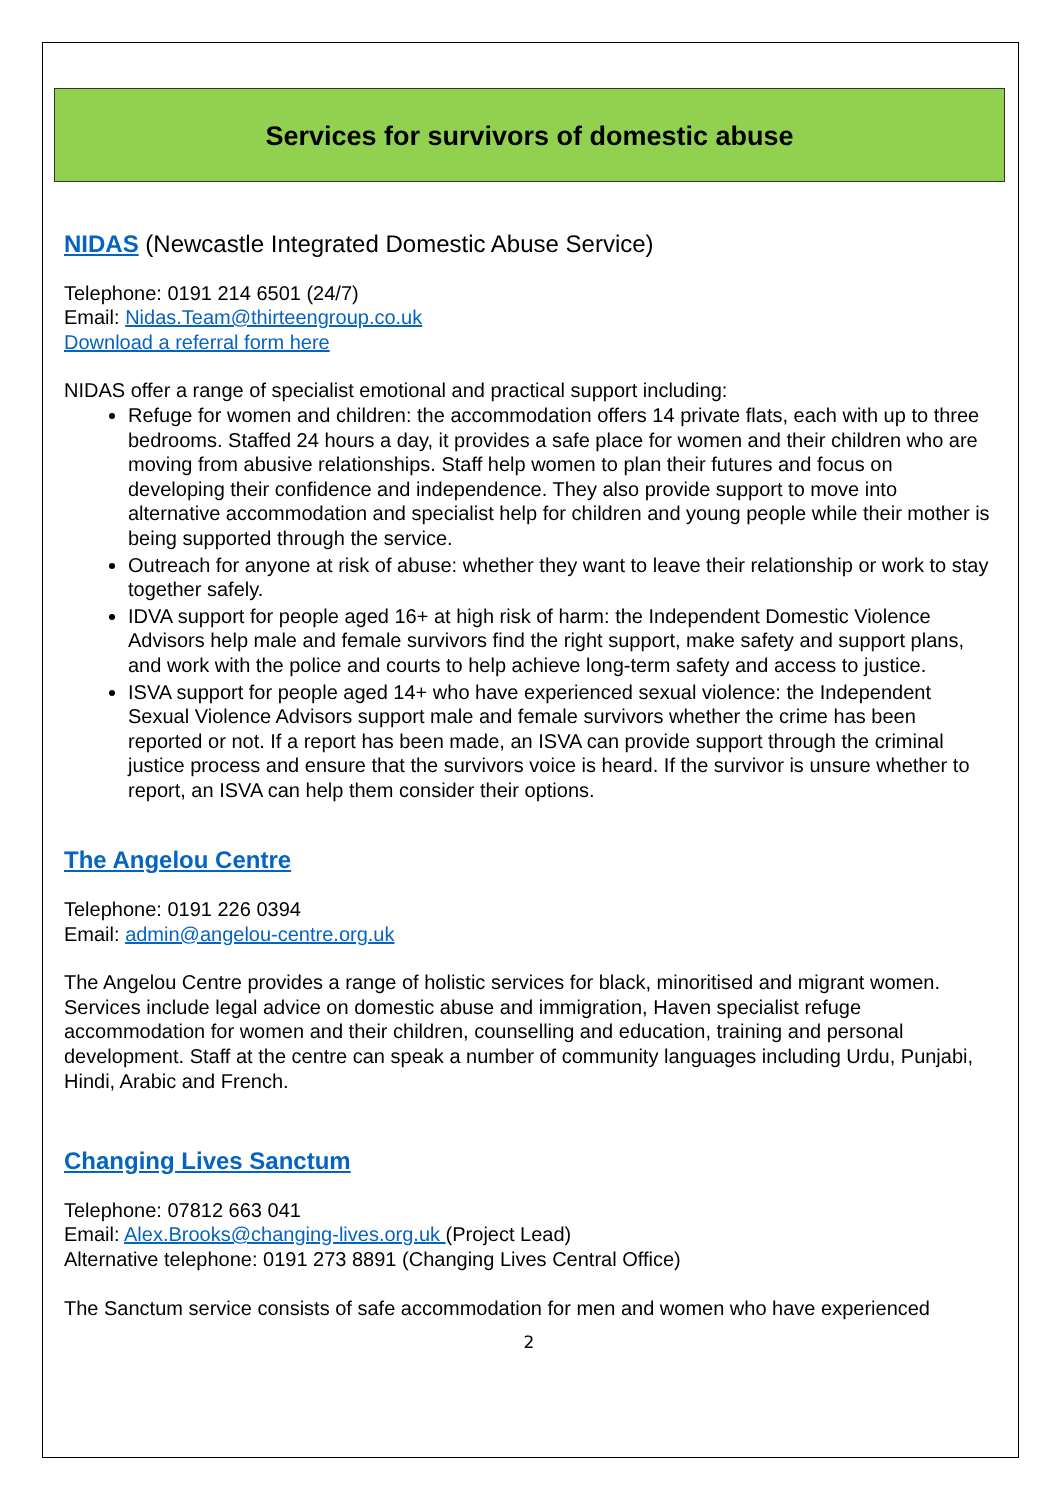Services for survivors of domestic abuse
NIDAS (Newcastle Integrated Domestic Abuse Service)
Telephone: 0191 214 6501 (24/7)
Email: Nidas.Team@thirteengroup.co.uk
Download a referral form here
NIDAS offer a range of specialist emotional and practical support including:
Refuge for women and children: the accommodation offers 14 private flats, each with up to three bedrooms. Staffed 24 hours a day, it provides a safe place for women and their children who are moving from abusive relationships. Staff help women to plan their futures and focus on developing their confidence and independence. They also provide support to move into alternative accommodation and specialist help for children and young people while their mother is being supported through the service.
Outreach for anyone at risk of abuse: whether they want to leave their relationship or work to stay together safely.
IDVA support for people aged 16+ at high risk of harm: the Independent Domestic Violence Advisors help male and female survivors find the right support, make safety and support plans, and work with the police and courts to help achieve long-term safety and access to justice.
ISVA support for people aged 14+ who have experienced sexual violence: the Independent Sexual Violence Advisors support male and female survivors whether the crime has been reported or not. If a report has been made, an ISVA can provide support through the criminal justice process and ensure that the survivors voice is heard. If the survivor is unsure whether to report, an ISVA can help them consider their options.
The Angelou Centre
Telephone: 0191 226 0394
Email: admin@angelou-centre.org.uk
The Angelou Centre provides a range of holistic services for black, minoritised and migrant women. Services include legal advice on domestic abuse and immigration, Haven specialist refuge accommodation for women and their children, counselling and education, training and personal development. Staff at the centre can speak a number of community languages including Urdu, Punjabi, Hindi, Arabic and French.
Changing Lives Sanctum
Telephone: 07812 663 041
Email: Alex.Brooks@changing-lives.org.uk (Project Lead)
Alternative telephone: 0191 273 8891 (Changing Lives Central Office)
The Sanctum service consists of safe accommodation for men and women who have experienced
2